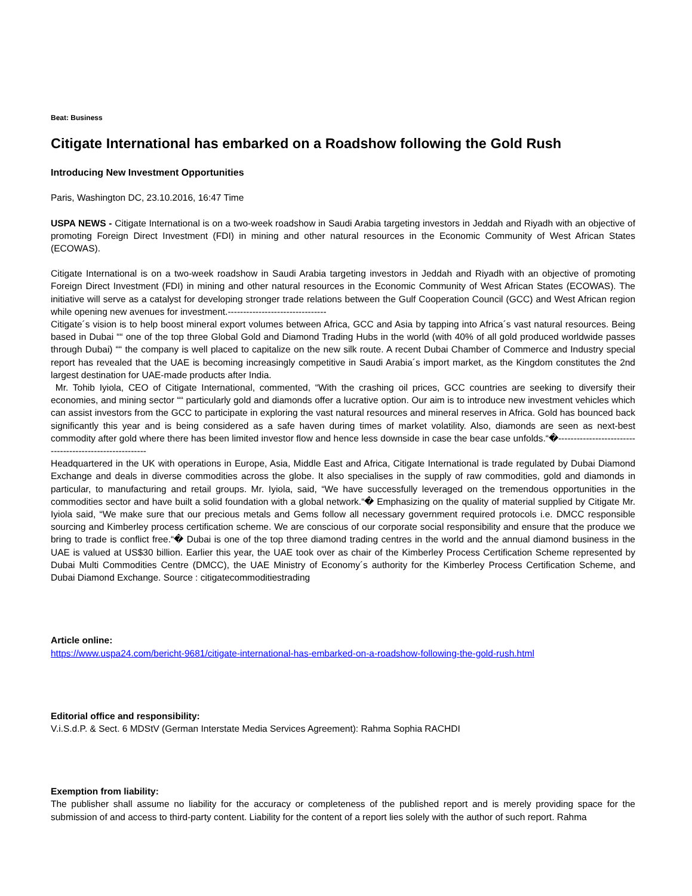Beat: Business
Citigate International has embarked on a Roadshow following the Gold Rush
Introducing New Investment Opportunities
Paris, Washington DC, 23.10.2016, 16:47 Time
USPA NEWS - Citigate International is on a two-week roadshow in Saudi Arabia targeting investors in Jeddah and Riyadh with an objective of promoting Foreign Direct Investment (FDI) in mining and other natural resources in the Economic Community of West African States (ECOWAS).
Citigate International is on a two-week roadshow in Saudi Arabia targeting investors in Jeddah and Riyadh with an objective of promoting Foreign Direct Investment (FDI) in mining and other natural resources in the Economic Community of West African States (ECOWAS). The initiative will serve as a catalyst for developing stronger trade relations between the Gulf Cooperation Council (GCC) and West African region while opening new avenues for investment.--------------------------------
Citigate´s vision is to help boost mineral export volumes between Africa, GCC and Asia by tapping into Africa´s vast natural resources. Being based in Dubai ““ one of the top three Global Gold and Diamond Trading Hubs in the world (with 40% of all gold produced worldwide passes through Dubai) ““ the company is well placed to capitalize on the new silk route. A recent Dubai Chamber of Commerce and Industry special report has revealed that the UAE is becoming increasingly competitive in Saudi Arabia´s import market, as the Kingdom constitutes the 2nd largest destination for UAE-made products after India.
Mr. Tohib Iyiola, CEO of Citigate International, commented, “With the crashing oil prices, GCC countries are seeking to diversify their economies, and mining sector ““ particularly gold and diamonds offer a lucrative option. Our aim is to introduce new investment vehicles which can assist investors from the GCC to participate in exploring the vast natural resources and mineral reserves in Africa. Gold has bounced back significantly this year and is being considered as a safe haven during times of market volatility. Also, diamonds are seen as next-best commodity after gold where there has been limited investor flow and hence less downside in case the bear case unfolds.“�--------------------------------------------------------
Headquartered in the UK with operations in Europe, Asia, Middle East and Africa, Citigate International is trade regulated by Dubai Diamond Exchange and deals in diverse commodities across the globe. It also specialises in the supply of raw commodities, gold and diamonds in particular, to manufacturing and retail groups. Mr. Iyiola, said, “We have successfully leveraged on the tremendous opportunities in the commodities sector and have built a solid foundation with a global network.“� Emphasizing on the quality of material supplied by Citigate Mr. Iyiola said, “We make sure that our precious metals and Gems follow all necessary government required protocols i.e. DMCC responsible sourcing and Kimberley process certification scheme. We are conscious of our corporate social responsibility and ensure that the produce we bring to trade is conflict free.“� Dubai is one of the top three diamond trading centres in the world and the annual diamond business in the UAE is valued at US$30 billion. Earlier this year, the UAE took over as chair of the Kimberley Process Certification Scheme represented by Dubai Multi Commodities Centre (DMCC), the UAE Ministry of Economy´s authority for the Kimberley Process Certification Scheme, and Dubai Diamond Exchange. Source : citigatecommoditiestrading
Article online:
https://www.uspa24.com/bericht-9681/citigate-international-has-embarked-on-a-roadshow-following-the-gold-rush.html
Editorial office and responsibility:
V.i.S.d.P. & Sect. 6 MDStV (German Interstate Media Services Agreement): Rahma Sophia RACHDI
Exemption from liability:
The publisher shall assume no liability for the accuracy or completeness of the published report and is merely providing space for the submission of and access to third-party content. Liability for the content of a report lies solely with the author of such report. Rahma